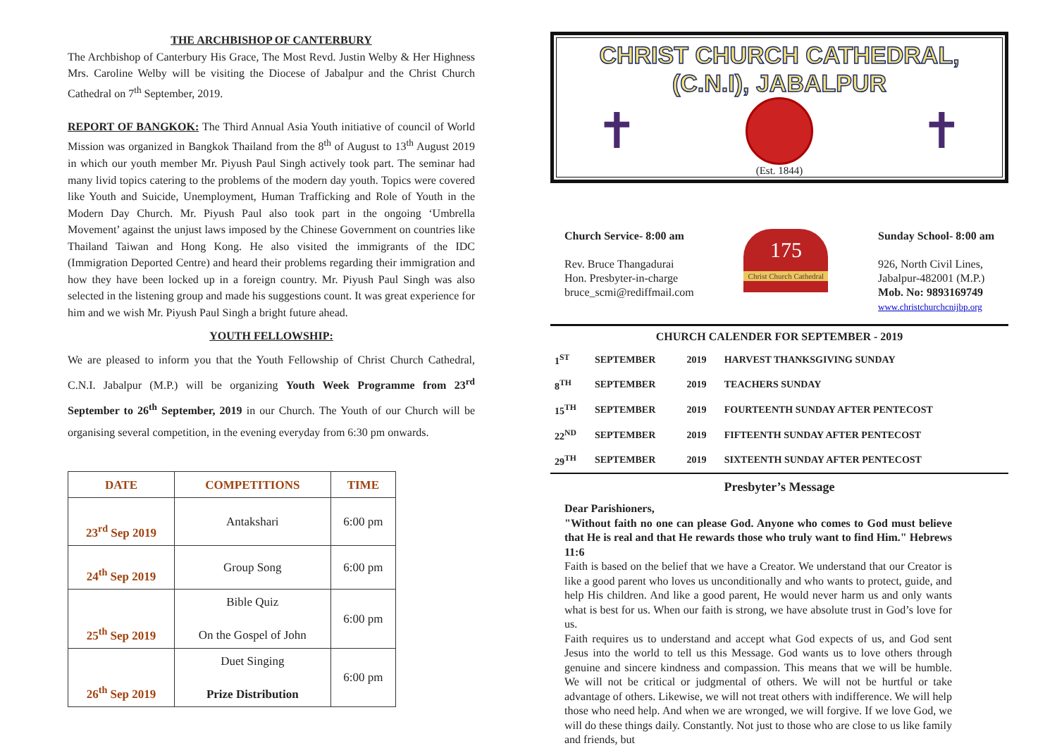THE ARCHBISHOP OF CANTERBURY
The Archbishop of Canterbury His Grace, The Most Revd. Justin Welby & Her Highness Mrs. Caroline Welby will be visiting the Diocese of Jabalpur and the Christ Church Cathedral on 7<sup>th</sup> September, 2019.
REPORT OF BANGKOK: The Third Annual Asia Youth initiative of council of World Mission was organized in Bangkok Thailand from the 8<sup>th</sup> of August to 13<sup>th</sup> August 2019 in which our youth member Mr. Piyush Paul Singh actively took part. The seminar had many livid topics catering to the problems of the modern day youth. Topics were covered like Youth and Suicide, Unemployment, Human Trafficking and Role of Youth in the Modern Day Church. Mr. Piyush Paul also took part in the ongoing ‘Umbrella Movement’ against the unjust laws imposed by the Chinese Government on countries like Thailand Taiwan and Hong Kong. He also visited the immigrants of the IDC (Immigration Deported Centre) and heard their problems regarding their immigration and how they have been locked up in a foreign country. Mr. Piyush Paul Singh was also selected in the listening group and made his suggestions count. It was great experience for him and we wish Mr. Piyush Paul Singh a bright future ahead.
YOUTH FELLOWSHIP:
We are pleased to inform you that the Youth Fellowship of Christ Church Cathedral, C.N.I. Jabalpur (M.P.) will be organizing Youth Week Programme from 23<sup>rd</sup> September to 26<sup>th</sup> September, 2019 in our Church. The Youth of our Church will be organising several competition, in the evening everyday from 6:30 pm onwards.
| DATE | COMPETITIONS | TIME |
| --- | --- | --- |
| 23<sup>rd</sup> Sep 2019 | Antakshari | 6:00 pm |
| 24<sup>th</sup> Sep 2019 | Group Song | 6:00 pm |
| 25<sup>th</sup> Sep 2019 | Bible Quiz On the Gospel of John | 6:00 pm |
| 26<sup>th</sup> Sep 2019 | Duet Singing Prize Distribution | 6:00 pm |
CHRIST CHURCH CATHEDRAL,
(C.N.I), JABALPUR
✝ ✝
(Est. 1844)
Church Service- 8:00 am
Rev. Bruce Thangadurai
Hon. Presbyter-in-charge
bruce_scmi@rediffmail.com
175
Christ Church Cathedral
Sunday School- 8:00 am
926, North Civil Lines,
Jabalpur-482001 (M.P.)
Mob. No: 9893169749
www.christchurchcnijbp.org
CHURCH CALENDER FOR SEPTEMBER - 2019
| 1<sup>ST</sup> | SEPTEMBER | 2019 | HARVEST THANKSGIVING SUNDAY |
| 8<sup>TH</sup> | SEPTEMBER | 2019 | TEACHERS SUNDAY |
| 15<sup>TH</sup> | SEPTEMBER | 2019 | FOURTEENTH SUNDAY AFTER PENTECOST |
| 22<sup>ND</sup> | SEPTEMBER | 2019 | FIFTEENTH SUNDAY AFTER PENTECOST |
| 29<sup>TH</sup> | SEPTEMBER | 2019 | SIXTEENTH SUNDAY AFTER PENTECOST |
Presbyter’s Message
Dear Parishioners,
"Without faith no one can please God. Anyone who comes to God must believe that He is real and that He rewards those who truly want to find Him." Hebrews 11:6
Faith is based on the belief that we have a Creator. We understand that our Creator is like a good parent who loves us unconditionally and who wants to protect, guide, and help His children. And like a good parent, He would never harm us and only wants what is best for us. When our faith is strong, we have absolute trust in God’s love for us.
Faith requires us to understand and accept what God expects of us, and God sent Jesus into the world to tell us this Message. God wants us to love others through genuine and sincere kindness and compassion. This means that we will be humble. We will not be critical or judgmental of others. We will not be hurtful or take advantage of others. Likewise, we will not treat others with indifference. We will help those who need help. And when we are wronged, we will forgive. If we love God, we will do these things daily. Constantly. Not just to those who are close to us like family and friends, but